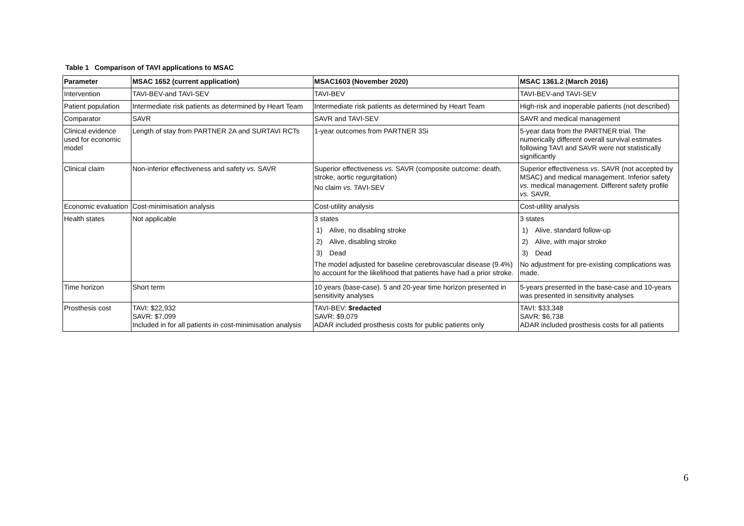Table 1 Comparison of TAVI applications to MSAC
| Parameter | MSAC 1652 (current application) | MSAC1603 (November 2020) | MSAC 1361.2 (March 2016) |
| --- | --- | --- | --- |
| Intervention | TAVI-BEV-and TAVI-SEV | TAVI-BEV | TAVI-BEV-and TAVI-SEV |
| Patient population | Intermediate risk patients as determined by Heart Team | Intermediate risk patients as determined by Heart Team | High-risk and inoperable patients (not described) |
| Comparator | SAVR | SAVR and TAVI-SEV | SAVR and medical management |
| Clinical evidence used for economic model | Length of stay from PARTNER 2A and SURTAVI RCTs | 1-year outcomes from PARTNER 3Si | 5-year data from the PARTNER trial. The numerically different overall survival estimates following TAVI and SAVR were not statistically significantly |
| Clinical claim | Non-inferior effectiveness and safety vs. SAVR | Superior effectiveness vs. SAVR (composite outcome: death, stroke, aortic regurgitation) No claim vs. TAVI-SEV | Superior effectiveness vs. SAVR (not accepted by MSAC) and medical management. Inferior safety vs. medical management. Different safety profile vs. SAVR. |
| Economic evaluation | Cost-minimisation analysis | Cost-utility analysis | Cost-utility analysis |
| Health states | Not applicable | 3 states 1) Alive, no disabling stroke 2) Alive, disabling stroke 3) Dead The model adjusted for baseline cerebrovascular disease (9.4%) to account for the likelihood that patients have had a prior stroke. | 3 states 1) Alive, standard follow-up 2) Alive, with major stroke 3) Dead No adjustment for pre-existing complications was made. |
| Time horizon | Short term | 10 years (base-case). 5 and 20-year time horizon presented in sensitivity analyses | 5-years presented in the base-case and 10-years was presented in sensitivity analyses |
| Prosthesis cost | TAVI: $22,932 SAVR: $7,099 Included in for all patients in cost-minimisation analysis | TAVI-BEV: $redacted SAVR: $9,079 ADAR included prosthesis costs for public patients only | TAVI: $33,348 SAVR: $6,738 ADAR included prosthesis costs for all patients |
6